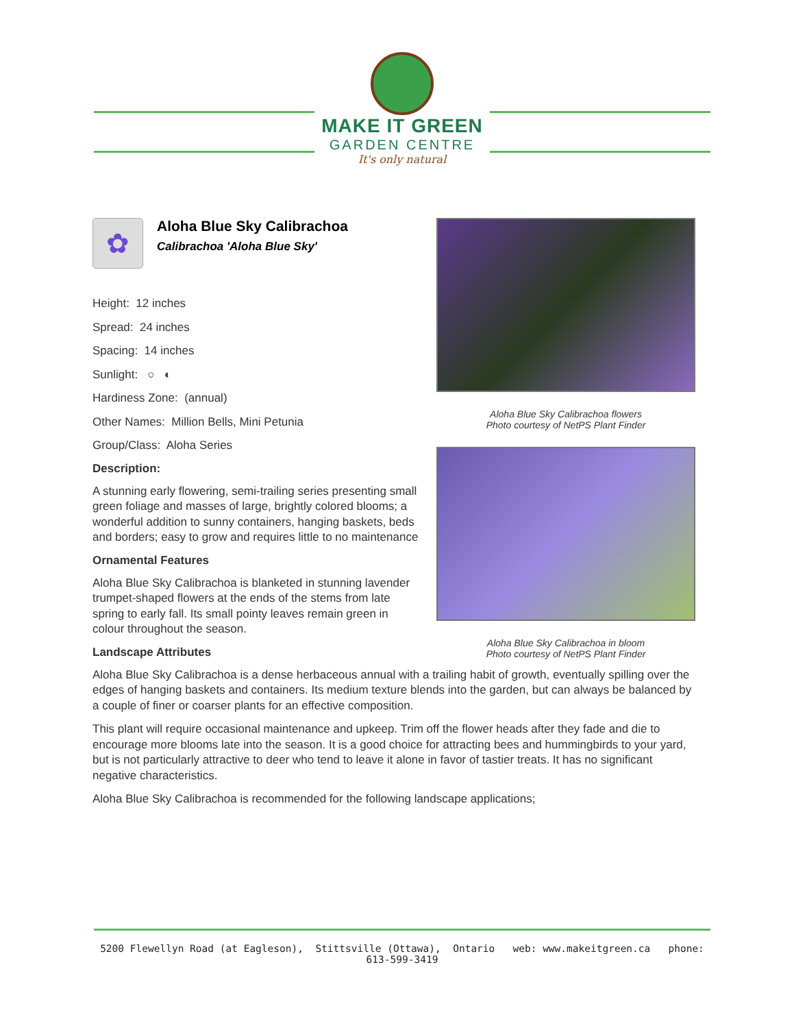MAKE IT GREEN
GARDEN CENTRE
It's only natural
Aloha Blue Sky Calibrachoa flowers
Photo courtesy of NetPS Plant Finder
Aloha Blue Sky Calibrachoa in bloom
Photo courtesy of NetPS Plant Finder
✿
Aloha Blue Sky Calibrachoa
Calibrachoa 'Aloha Blue Sky'
Height: 12 inches
Spread: 24 inches
Spacing: 14 inches
Sunlight: ○ ◐
Hardiness Zone: (annual)
Other Names: Million Bells, Mini Petunia
Group/Class: Aloha Series
Description:
A stunning early flowering, semi-trailing series presenting small green foliage and masses of large, brightly colored blooms; a wonderful addition to sunny containers, hanging baskets, beds and borders; easy to grow and requires little to no maintenance
Ornamental Features
Aloha Blue Sky Calibrachoa is blanketed in stunning lavender trumpet-shaped flowers at the ends of the stems from late spring to early fall. Its small pointy leaves remain green in colour throughout the season.
Landscape Attributes
Aloha Blue Sky Calibrachoa is a dense herbaceous annual with a trailing habit of growth, eventually spilling over the edges of hanging baskets and containers. Its medium texture blends into the garden, but can always be balanced by a couple of finer or coarser plants for an effective composition.
This plant will require occasional maintenance and upkeep. Trim off the flower heads after they fade and die to encourage more blooms late into the season. It is a good choice for attracting bees and hummingbirds to your yard, but is not particularly attractive to deer who tend to leave it alone in favor of tastier treats. It has no significant negative characteristics.
Aloha Blue Sky Calibrachoa is recommended for the following landscape applications;
5200 Flewellyn Road (at Eagleson), Stittsville (Ottawa), Ontario web: www.makeitgreen.ca phone: 613-599-3419